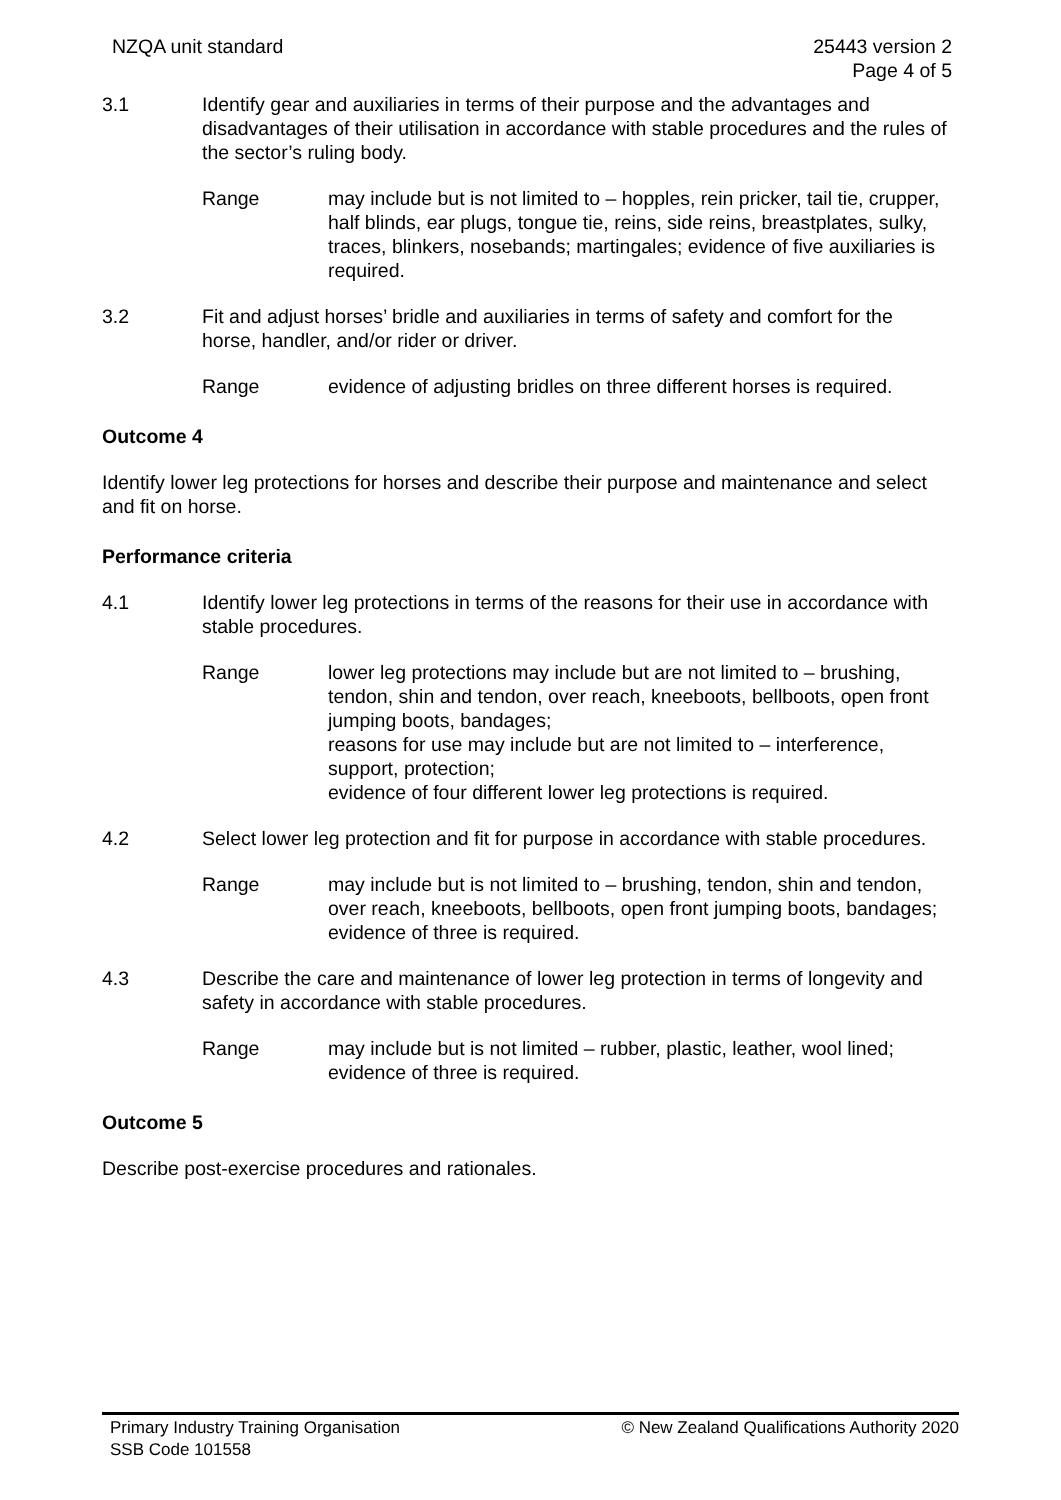NZQA unit standard 25443 version 2
Page 4 of 5
3.1 Identify gear and auxiliaries in terms of their purpose and the advantages and disadvantages of their utilisation in accordance with stable procedures and the rules of the sector’s ruling body.
Range may include but is not limited to – hopples, rein pricker, tail tie, crupper, half blinds, ear plugs, tongue tie, reins, side reins, breastplates, sulky, traces, blinkers, nosebands; martingales; evidence of five auxiliaries is required.
3.2 Fit and adjust horses’ bridle and auxiliaries in terms of safety and comfort for the horse, handler, and/or rider or driver.
Range evidence of adjusting bridles on three different horses is required.
Outcome 4
Identify lower leg protections for horses and describe their purpose and maintenance and select and fit on horse.
Performance criteria
4.1 Identify lower leg protections in terms of the reasons for their use in accordance with stable procedures.
Range lower leg protections may include but are not limited to – brushing, tendon, shin and tendon, over reach, kneeboots, bellboots, open front jumping boots, bandages;
reasons for use may include but are not limited to – interference, support, protection;
evidence of four different lower leg protections is required.
4.2 Select lower leg protection and fit for purpose in accordance with stable procedures.
Range may include but is not limited to – brushing, tendon, shin and tendon, over reach, kneeboots, bellboots, open front jumping boots, bandages;
evidence of three is required.
4.3 Describe the care and maintenance of lower leg protection in terms of longevity and safety in accordance with stable procedures.
Range may include but is not limited – rubber, plastic, leather, wool lined; evidence of three is required.
Outcome 5
Describe post-exercise procedures and rationales.
Primary Industry Training Organisation
SSB Code 101558
© New Zealand Qualifications Authority 2020